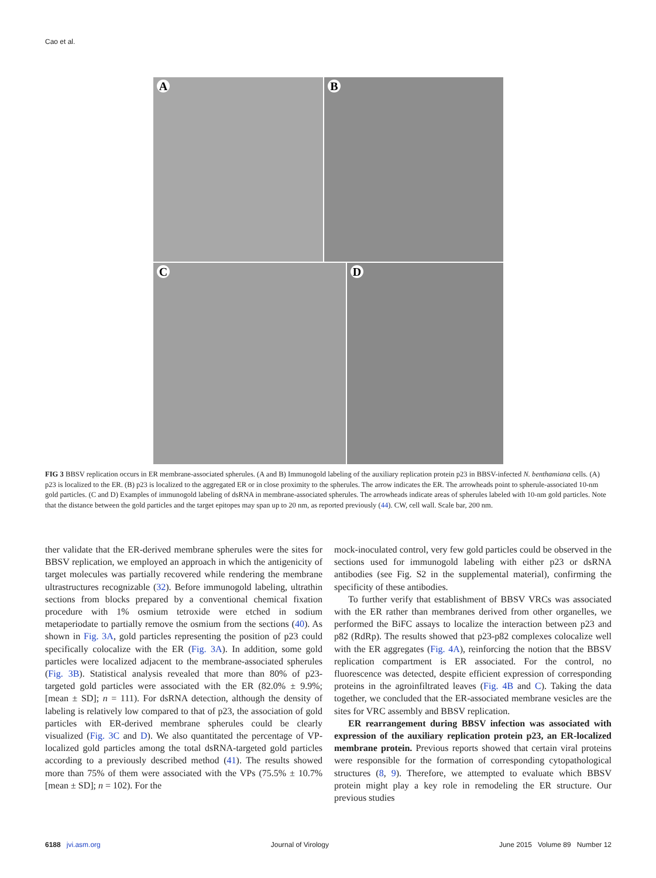Cao et al.
A B
C D
FIG 3 BBSV replication occurs in ER membrane-associated spherules. (A and B) Immunogold labeling of the auxiliary replication protein p23 in BBSV-infected N. benthamiana cells. (A) p23 is localized to the ER. (B) p23 is localized to the aggregated ER or in close proximity to the spherules. The arrow indicates the ER. The arrowheads point to spherule-associated 10-nm gold particles. (C and D) Examples of immunogold labeling of dsRNA in membrane-associated spherules. The arrowheads indicate areas of spherules labeled with 10-nm gold particles. Note that the distance between the gold particles and the target epitopes may span up to 20 nm, as reported previously (44). CW, cell wall. Scale bar, 200 nm.
ther validate that the ER-derived membrane spherules were the sites for BBSV replication, we employed an approach in which the antigenicity of target molecules was partially recovered while rendering the membrane ultrastructures recognizable (32). Before immunogold labeling, ultrathin sections from blocks prepared by a conventional chemical fixation procedure with 1% osmium tetroxide were etched in sodium metaperiodate to partially remove the osmium from the sections (40). As shown in Fig. 3A, gold particles representing the position of p23 could specifically colocalize with the ER (Fig. 3A). In addition, some gold particles were localized adjacent to the membrane-associated spherules (Fig. 3B). Statistical analysis revealed that more than 80% of p23-targeted gold particles were associated with the ER (82.0% ± 9.9%; [mean ± SD]; n = 111). For dsRNA detection, although the density of labeling is relatively low compared to that of p23, the association of gold particles with ER-derived membrane spherules could be clearly visualized (Fig. 3C and D). We also quantitated the percentage of VP-localized gold particles among the total dsRNA-targeted gold particles according to a previously described method (41). The results showed more than 75% of them were associated with the VPs (75.5% ± 10.7% [mean ± SD]; n = 102). For the
mock-inoculated control, very few gold particles could be observed in the sections used for immunogold labeling with either p23 or dsRNA antibodies (see Fig. S2 in the supplemental material), confirming the specificity of these antibodies.
To further verify that establishment of BBSV VRCs was associated with the ER rather than membranes derived from other organelles, we performed the BiFC assays to localize the interaction between p23 and p82 (RdRp). The results showed that p23-p82 complexes colocalize well with the ER aggregates (Fig. 4A), reinforcing the notion that the BBSV replication compartment is ER associated. For the control, no fluorescence was detected, despite efficient expression of corresponding proteins in the agroinfiltrated leaves (Fig. 4B and C). Taking the data together, we concluded that the ER-associated membrane vesicles are the sites for VRC assembly and BBSV replication.
ER rearrangement during BBSV infection was associated with expression of the auxiliary replication protein p23, an ER-localized membrane protein. Previous reports showed that certain viral proteins were responsible for the formation of corresponding cytopathological structures (8, 9). Therefore, we attempted to evaluate which BBSV protein might play a key role in remodeling the ER structure. Our previous studies
6188 jvi.asm.org Journal of Virology June 2015 Volume 89 Number 12